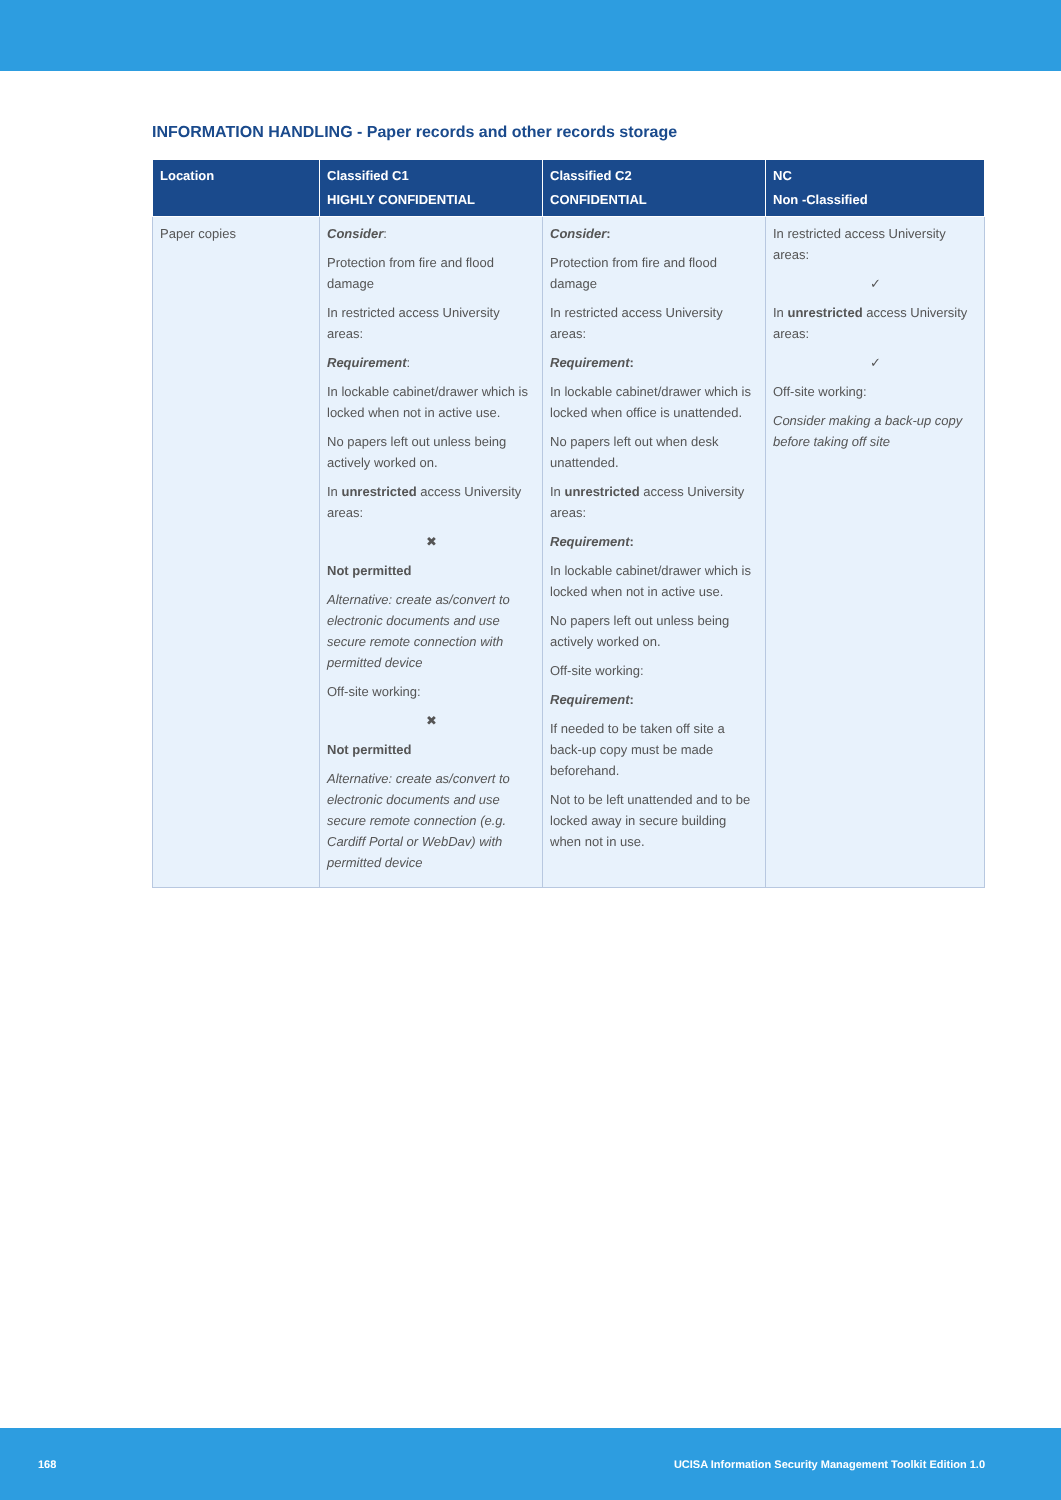INFORMATION HANDLING - Paper records and other records storage
| Location | Classified C1 HIGHLY CONFIDENTIAL | Classified C2 CONFIDENTIAL | NC Non -Classified |
| --- | --- | --- | --- |
| Paper copies | Consider : Protection from fire and flood damage In restricted access University areas: Requirement : In lockable cabinet/drawer which is locked when not in active use. No papers left out unless being actively worked on. In unrestricted access University areas: ✖ Not permitted Alternative: create as/convert to electronic documents and use secure remote connection with permitted device Off-site working: ✖ Not permitted Alternative: create as/convert to electronic documents and use secure remote connection (e.g. Cardiff Portal or WebDav) with permitted device | Consider : Protection from fire and flood damage In restricted access University areas: Requirement : In lockable cabinet/drawer which is locked when office is unattended. No papers left out when desk unattended. In unrestricted access University areas: Requirement : In lockable cabinet/drawer which is locked when not in active use. No papers left out unless being actively worked on. Off-site working: Requirement : If needed to be taken off site a back-up copy must be made beforehand. Not to be left unattended and to be locked away in secure building when not in use. | In restricted access University areas: ✓ In unrestricted access University areas: ✓ Off-site working: Consider making a back-up copy before taking off site |
168 UCISA Information Security Management Toolkit Edition 1.0